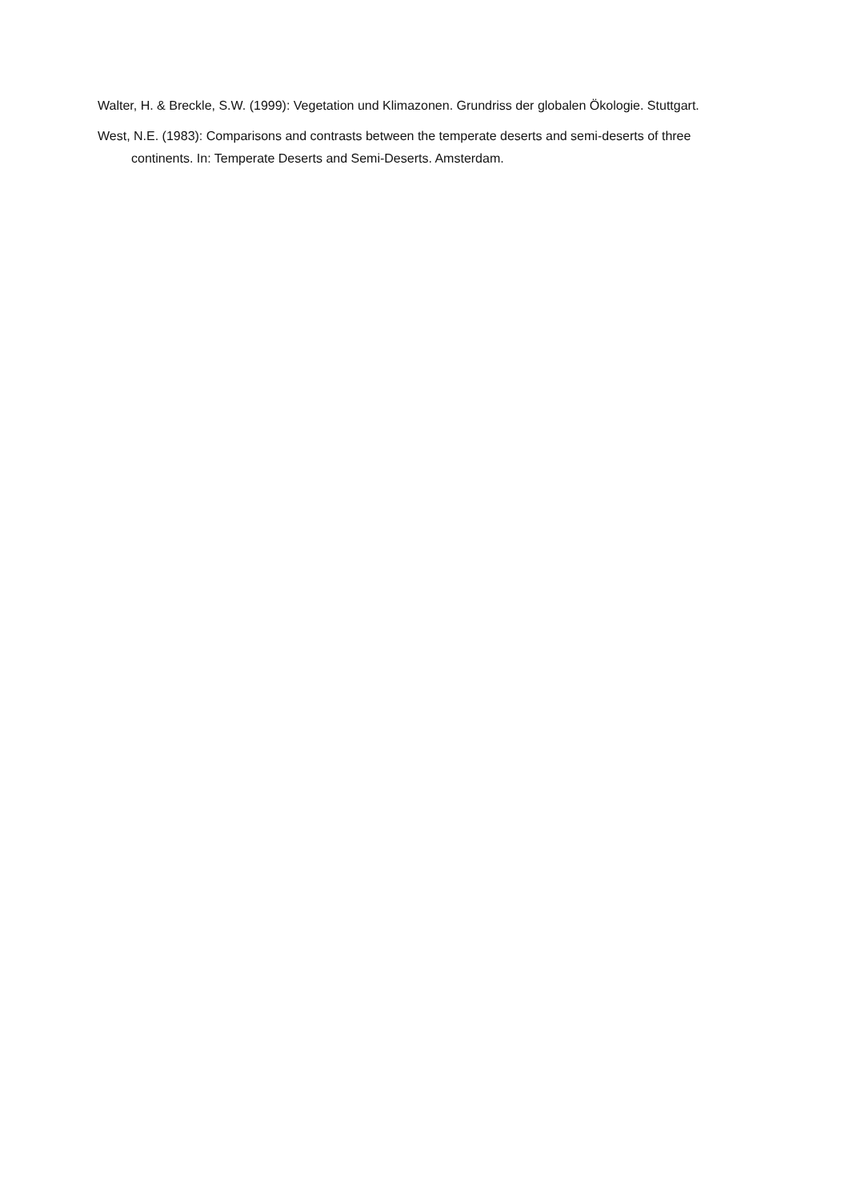Walter, H. & Breckle, S.W. (1999): Vegetation und Klimazonen. Grundriss der globalen Ökologie. Stuttgart.
West, N.E. (1983): Comparisons and contrasts between the temperate deserts and semi-deserts of three continents. In: Temperate Deserts and Semi-Deserts. Amsterdam.